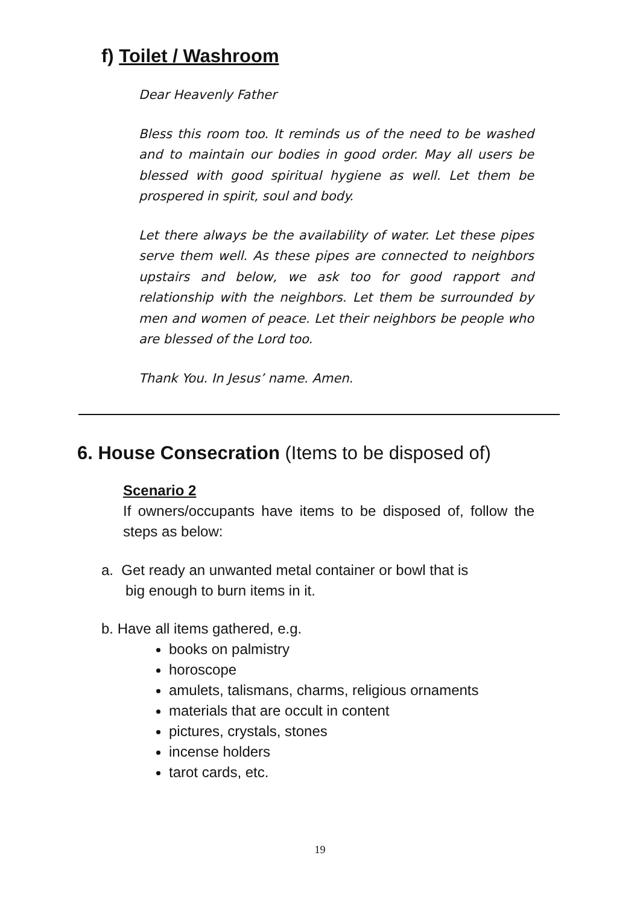f) Toilet / Washroom
Dear Heavenly Father
Bless this room too. It reminds us of the need to be washed and to maintain our bodies in good order. May all users be blessed with good spiritual hygiene as well. Let them be prospered in spirit, soul and body.
Let there always be the availability of water. Let these pipes serve them well. As these pipes are connected to neighbors upstairs and below, we ask too for good rapport and relationship with the neighbors. Let them be surrounded by men and women of peace. Let their neighbors be people who are blessed of the Lord too.
Thank You. In Jesus’ name. Amen.
6. House Consecration (Items to be disposed of)
Scenario 2
If owners/occupants have items to be disposed of, follow the steps as below:
a. Get ready an unwanted metal container or bowl that is
big enough to burn items in it.
b. Have all items gathered, e.g.
books on palmistry
horoscope
amulets, talismans, charms, religious ornaments
materials that are occult in content
pictures, crystals, stones
incense holders
tarot cards, etc.
19